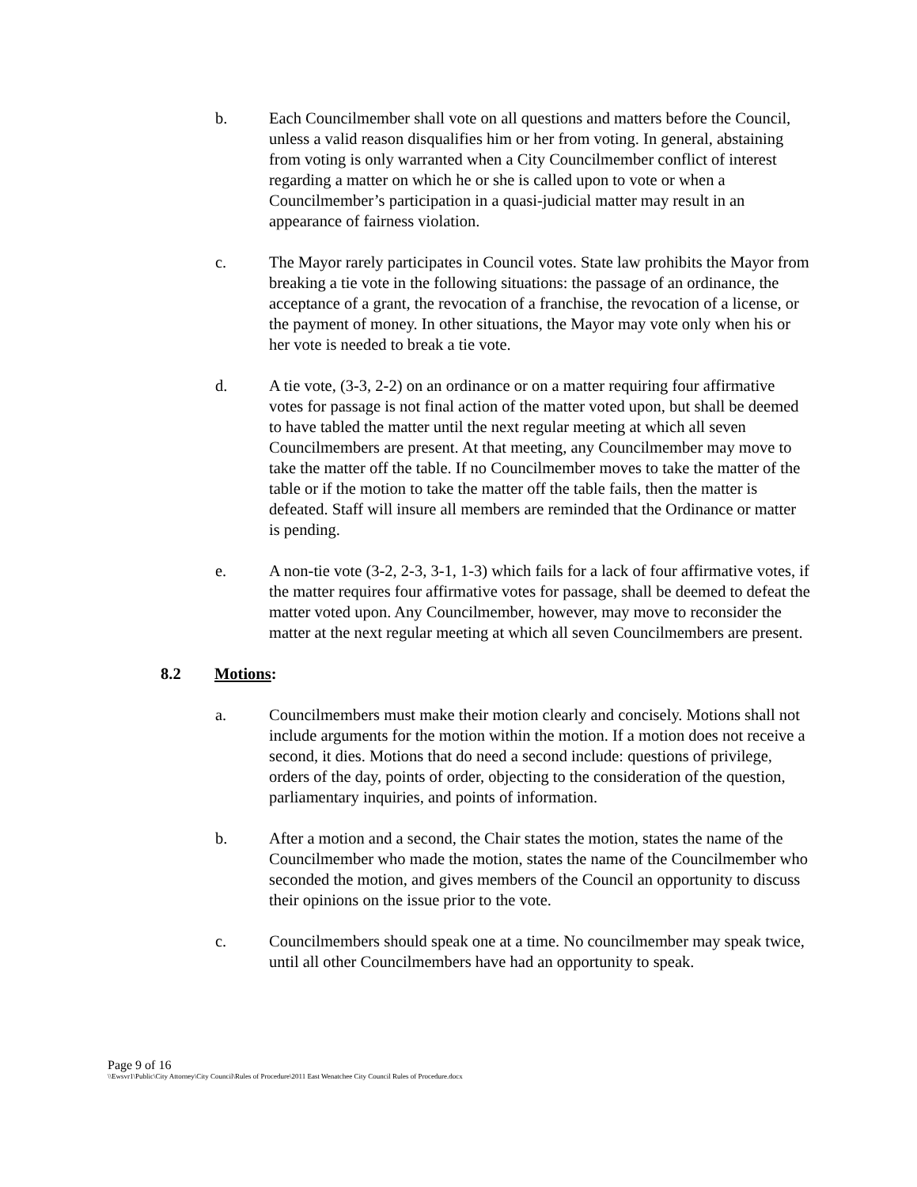b. Each Councilmember shall vote on all questions and matters before the Council, unless a valid reason disqualifies him or her from voting. In general, abstaining from voting is only warranted when a City Councilmember conflict of interest regarding a matter on which he or she is called upon to vote or when a Councilmember’s participation in a quasi-judicial matter may result in an appearance of fairness violation.
c. The Mayor rarely participates in Council votes. State law prohibits the Mayor from breaking a tie vote in the following situations: the passage of an ordinance, the acceptance of a grant, the revocation of a franchise, the revocation of a license, or the payment of money. In other situations, the Mayor may vote only when his or her vote is needed to break a tie vote.
d. A tie vote, (3-3, 2-2) on an ordinance or on a matter requiring four affirmative votes for passage is not final action of the matter voted upon, but shall be deemed to have tabled the matter until the next regular meeting at which all seven Councilmembers are present. At that meeting, any Councilmember may move to take the matter off the table. If no Councilmember moves to take the matter of the table or if the motion to take the matter off the table fails, then the matter is defeated. Staff will insure all members are reminded that the Ordinance or matter is pending.
e. A non-tie vote (3-2, 2-3, 3-1, 1-3) which fails for a lack of four affirmative votes, if the matter requires four affirmative votes for passage, shall be deemed to defeat the matter voted upon. Any Councilmember, however, may move to reconsider the matter at the next regular meeting at which all seven Councilmembers are present.
8.2 Motions:
a. Councilmembers must make their motion clearly and concisely. Motions shall not include arguments for the motion within the motion. If a motion does not receive a second, it dies. Motions that do need a second include: questions of privilege, orders of the day, points of order, objecting to the consideration of the question, parliamentary inquiries, and points of information.
b. After a motion and a second, the Chair states the motion, states the name of the Councilmember who made the motion, states the name of the Councilmember who seconded the motion, and gives members of the Council an opportunity to discuss their opinions on the issue prior to the vote.
c. Councilmembers should speak one at a time. No councilmember may speak twice, until all other Councilmembers have had an opportunity to speak.
Page 9 of 16
\\Ewsvr1\Public\City Attorney\City Council\Rules of Procedure\2011 East Wenatchee City Council Rules of Procedure.docx